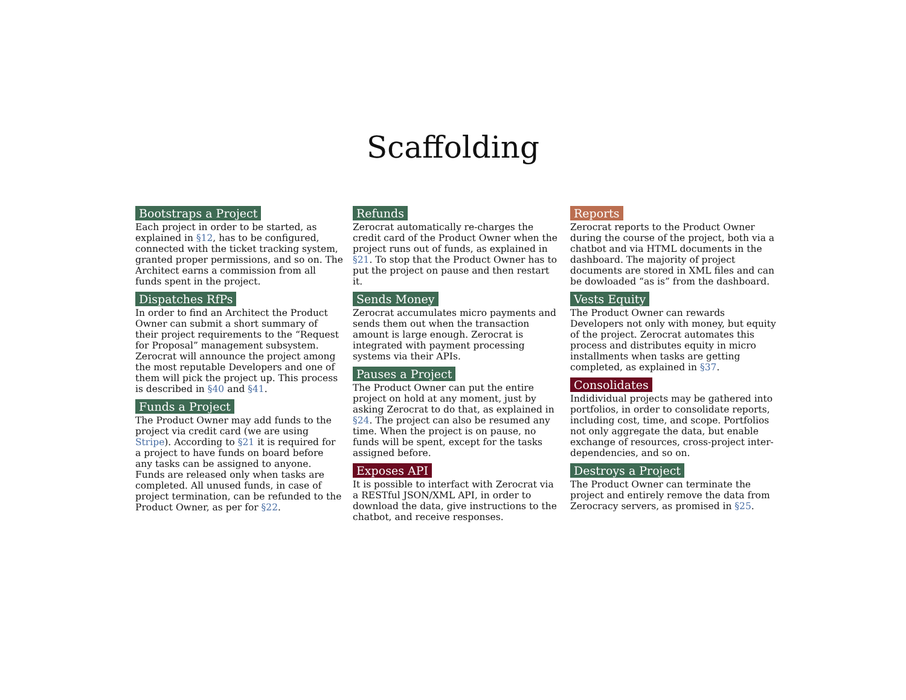Scaffolding
Bootstraps a Project
Each project in order to be started, as explained in §12, has to be configured, connected with the ticket tracking system, granted proper permissions, and so on. The Architect earns a commission from all funds spent in the project.
Dispatches RfPs
In order to find an Architect the Product Owner can submit a short summary of their project requirements to the “Request for Proposal” management subsystem. Zerocrat will announce the project among the most reputable Developers and one of them will pick the project up. This process is described in §40 and §41.
Funds a Project
The Product Owner may add funds to the project via credit card (we are using Stripe). According to §21 it is required for a project to have funds on board before any tasks can be assigned to anyone. Funds are released only when tasks are completed. All unused funds, in case of project termination, can be refunded to the Product Owner, as per for §22.
Refunds
Zerocrat automatically re-charges the credit card of the Product Owner when the project runs out of funds, as explained in §21. To stop that the Product Owner has to put the project on pause and then restart it.
Sends Money
Zerocrat accumulates micro payments and sends them out when the transaction amount is large enough. Zerocrat is integrated with payment processing systems via their APIs.
Pauses a Project
The Product Owner can put the entire project on hold at any moment, just by asking Zerocrat to do that, as explained in §24. The project can also be resumed any time. When the project is on pause, no funds will be spent, except for the tasks assigned before.
Exposes API
It is possible to interfact with Zerocrat via a RESTful JSON/XML API, in order to download the data, give instructions to the chatbot, and receive responses.
Reports
Zerocrat reports to the Product Owner during the course of the project, both via a chatbot and via HTML documents in the dashboard. The majority of project documents are stored in XML files and can be dowloaded “as is” from the dashboard.
Vests Equity
The Product Owner can rewards Developers not only with money, but equity of the project. Zerocrat automates this process and distributes equity in micro installments when tasks are getting completed, as explained in §37.
Consolidates
Indidividual projects may be gathered into portfolios, in order to consolidate reports, including cost, time, and scope. Portfolios not only aggregate the data, but enable exchange of resources, cross-project inter-dependencies, and so on.
Destroys a Project
The Product Owner can terminate the project and entirely remove the data from Zerocracy servers, as promised in §25.